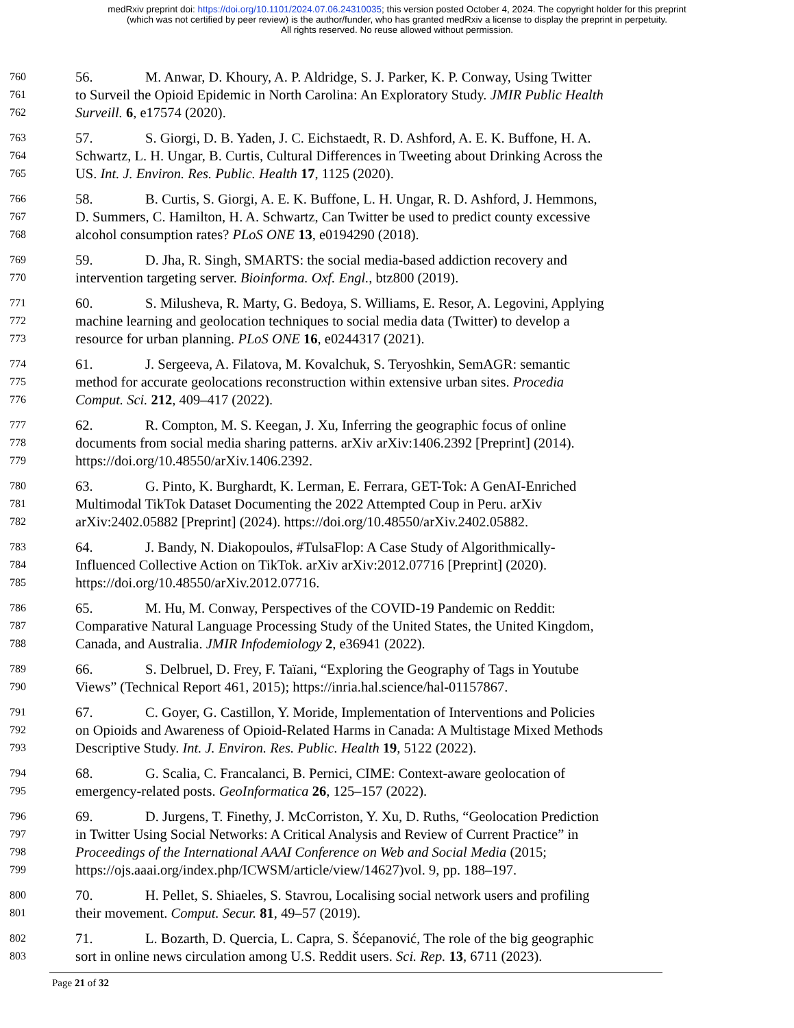medRxiv preprint doi: https://doi.org/10.1101/2024.07.06.24310035; this version posted October 4, 2024. The copyright holder for this preprint
(which was not certified by peer review) is the author/funder, who has granted medRxiv a license to display the preprint in perpetuity.
All rights reserved. No reuse allowed without permission.
760 56. M. Anwar, D. Khoury, A. P. Aldridge, S. J. Parker, K. P. Conway, Using Twitter
761 to Surveil the Opioid Epidemic in North Carolina: An Exploratory Study. JMIR Public Health
762 Surveill. 6, e17574 (2020).
763 57. S. Giorgi, D. B. Yaden, J. C. Eichstaedt, R. D. Ashford, A. E. K. Buffone, H. A.
764 Schwartz, L. H. Ungar, B. Curtis, Cultural Differences in Tweeting about Drinking Across the
765 US. Int. J. Environ. Res. Public. Health 17, 1125 (2020).
766 58. B. Curtis, S. Giorgi, A. E. K. Buffone, L. H. Ungar, R. D. Ashford, J. Hemmons,
767 D. Summers, C. Hamilton, H. A. Schwartz, Can Twitter be used to predict county excessive
768 alcohol consumption rates? PLoS ONE 13, e0194290 (2018).
769 59. D. Jha, R. Singh, SMARTS: the social media-based addiction recovery and
770 intervention targeting server. Bioinforma. Oxf. Engl., btz800 (2019).
771 60. S. Milusheva, R. Marty, G. Bedoya, S. Williams, E. Resor, A. Legovini, Applying
772 machine learning and geolocation techniques to social media data (Twitter) to develop a
773 resource for urban planning. PLoS ONE 16, e0244317 (2021).
774 61. J. Sergeeva, A. Filatova, M. Kovalchuk, S. Teryoshkin, SemAGR: semantic
775 method for accurate geolocations reconstruction within extensive urban sites. Procedia
776 Comput. Sci. 212, 409–417 (2022).
777 62. R. Compton, M. S. Keegan, J. Xu, Inferring the geographic focus of online
778 documents from social media sharing patterns. arXiv arXiv:1406.2392 [Preprint] (2014).
779 https://doi.org/10.48550/arXiv.1406.2392.
780 63. G. Pinto, K. Burghardt, K. Lerman, E. Ferrara, GET-Tok: A GenAI-Enriched
781 Multimodal TikTok Dataset Documenting the 2022 Attempted Coup in Peru. arXiv
782 arXiv:2402.05882 [Preprint] (2024). https://doi.org/10.48550/arXiv.2402.05882.
783 64. J. Bandy, N. Diakopoulos, #TulsaFlop: A Case Study of Algorithmically-
784 Influenced Collective Action on TikTok. arXiv arXiv:2012.07716 [Preprint] (2020).
785 https://doi.org/10.48550/arXiv.2012.07716.
786 65. M. Hu, M. Conway, Perspectives of the COVID-19 Pandemic on Reddit:
787 Comparative Natural Language Processing Study of the United States, the United Kingdom,
788 Canada, and Australia. JMIR Infodemiology 2, e36941 (2022).
789 66. S. Delbruel, D. Frey, F. Taïani, “Exploring the Geography of Tags in Youtube
790 Views” (Technical Report 461, 2015); https://inria.hal.science/hal-01157867.
791 67. C. Goyer, G. Castillon, Y. Moride, Implementation of Interventions and Policies
792 on Opioids and Awareness of Opioid-Related Harms in Canada: A Multistage Mixed Methods
793 Descriptive Study. Int. J. Environ. Res. Public. Health 19, 5122 (2022).
794 68. G. Scalia, C. Francalanci, B. Pernici, CIME: Context-aware geolocation of
795 emergency-related posts. GeoInformatica 26, 125–157 (2022).
796 69. D. Jurgens, T. Finethy, J. McCorriston, Y. Xu, D. Ruths, “Geolocation Prediction
797 in Twitter Using Social Networks: A Critical Analysis and Review of Current Practice” in
798 Proceedings of the International AAAI Conference on Web and Social Media (2015;
799 https://ojs.aaai.org/index.php/ICWSM/article/view/14627)vol. 9, pp. 188–197.
800 70. H. Pellet, S. Shiaeles, S. Stavrou, Localising social network users and profiling
801 their movement. Comput. Secur. 81, 49–57 (2019).
802 71. L. Bozarth, D. Quercia, L. Capra, S. Šćepanović, The role of the big geographic
803 sort in online news circulation among U.S. Reddit users. Sci. Rep. 13, 6711 (2023).
Page 21 of 32